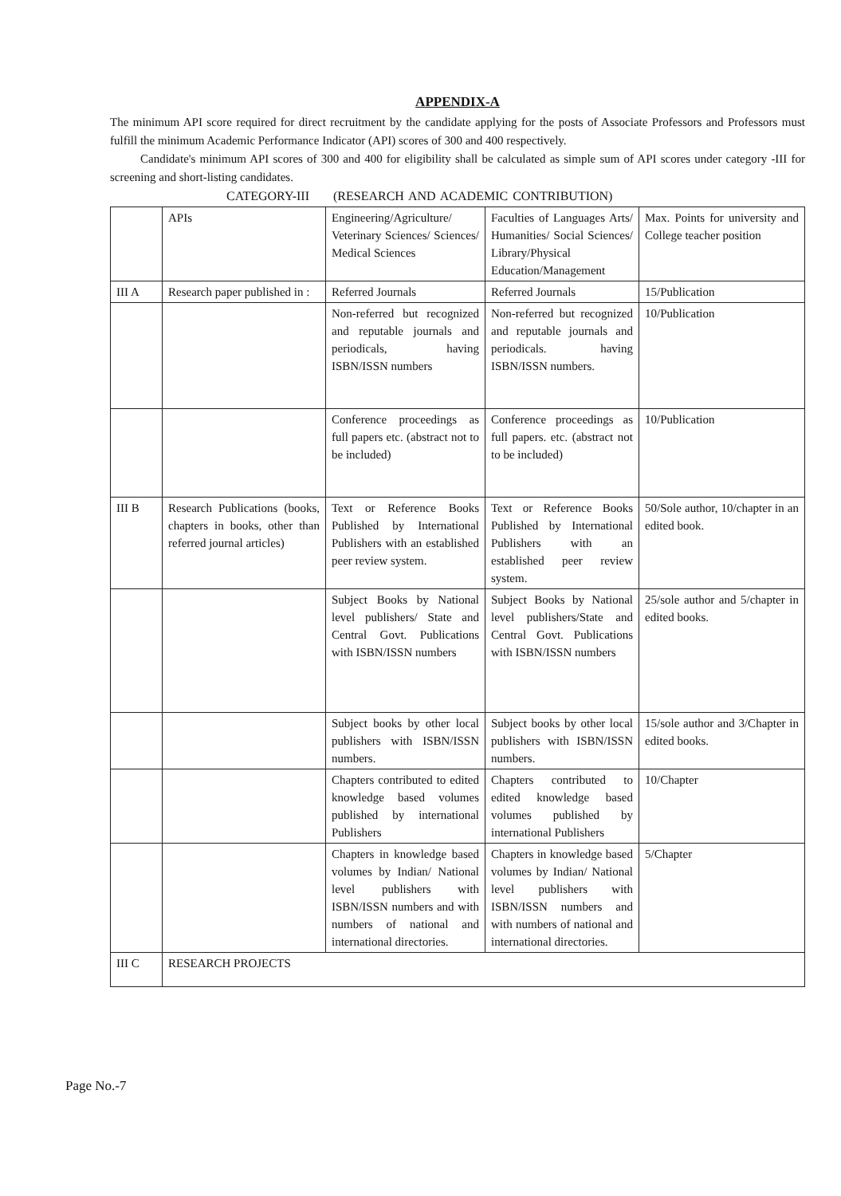APPENDIX-A
The minimum API score required for direct recruitment by the candidate applying for the posts of Associate Professors and Professors must fulfill the minimum Academic Performance Indicator (API) scores of 300 and 400 respectively.
Candidate's minimum API scores of 300 and 400 for eligibility shall be calculated as simple sum of API scores under category -III for screening and short-listing candidates.
CATEGORY-III (RESEARCH AND ACADEMIC CONTRIBUTION)
| | APIs | Engineering/Agriculture/ Veterinary Sciences/ Sciences/ Medical Sciences | Faculties of Languages Arts/ Humanities/ Social Sciences/ Library/Physical Education/Management | Max. Points for university and College teacher position |
| III A | Research paper published in : | Referred Journals | Referred Journals | 15/Publication |
| | | Non-referred but recognized and reputable journals and periodicals, having ISBN/ISSN numbers | Non-referred but recognized and reputable journals and periodicals. having ISBN/ISSN numbers. | 10/Publication |
| | | Conference proceedings as full papers etc. (abstract not to be included) | Conference proceedings as full papers. etc. (abstract not to be included) | 10/Publication |
| III B | Research Publications (books, chapters in books, other than referred journal articles) | Text or Reference Books Published by International Publishers with an established peer review system. | Text or Reference Books Published by International Publishers with an established peer review system. | 50/Sole author, 10/chapter in an edited book. |
| | | Subject Books by National level publishers/ State and Central Govt. Publications with ISBN/ISSN numbers | Subject Books by National level publishers/State and Central Govt. Publications with ISBN/ISSN numbers | 25/sole author and 5/chapter in edited books. |
| | | Subject books by other local publishers with ISBN/ISSN numbers. | Subject books by other local publishers with ISBN/ISSN numbers. | 15/sole author and 3/Chapter in edited books. |
| | | Chapters contributed to edited knowledge based volumes published by international Publishers | Chapters contributed to edited knowledge based volumes published by international Publishers | 10/Chapter |
| | | Chapters in knowledge based volumes by Indian/ National level publishers with ISBN/ISSN numbers and with numbers of national and international directories. | Chapters in knowledge based volumes by Indian/ National level publishers with ISBN/ISSN numbers and with numbers of national and international directories. | 5/Chapter |
| III C | RESEARCH PROJECTS | | | |
Page No.-7